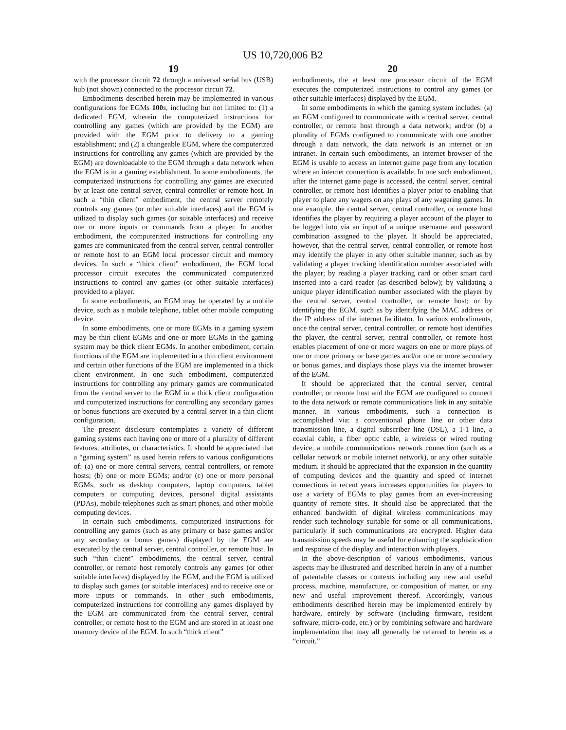US 10,720,006 B2
19
with the processor circuit 72 through a universal serial bus (USB) hub (not shown) connected to the processor circuit 72.
Embodiments described herein may be implemented in various configurations for EGMs 100 s, including but not limited to: (1) a dedicated EGM, wherein the computerized instructions for controlling any games (which are provided by the EGM) are provided with the EGM prior to delivery to a gaming establishment; and (2) a changeable EGM, where the computerized instructions for controlling any games (which are provided by the EGM) are downloadable to the EGM through a data network when the EGM is in a gaming establishment. In some embodiments, the computerized instructions for controlling any games are executed by at least one central server, central controller or remote host. In such a “thin client” embodiment, the central server remotely controls any games (or other suitable interfaces) and the EGM is utilized to display such games (or suitable interfaces) and receive one or more inputs or commands from a player. In another embodiment, the computerized instructions for controlling any games are communicated from the central server, central controller or remote host to an EGM local processor circuit and memory devices. In such a “thick client” embodiment, the EGM local processor circuit executes the communicated computerized instructions to control any games (or other suitable interfaces) provided to a player.
In some embodiments, an EGM may be operated by a mobile device, such as a mobile telephone, tablet other mobile computing device.
In some embodiments, one or more EGMs in a gaming system may be thin client EGMs and one or more EGMs in the gaming system may be thick client EGMs. In another embodiment, certain functions of the EGM are implemented in a thin client environment and certain other functions of the EGM are implemented in a thick client environment. In one such embodiment, computerized instructions for controlling any primary games are communicated from the central server to the EGM in a thick client configuration and computerized instructions for controlling any secondary games or bonus functions are executed by a central server in a thin client configuration.
The present disclosure contemplates a variety of different gaming systems each having one or more of a plurality of different features, attributes, or characteristics. It should be appreciated that a “gaming system” as used herein refers to various configurations of: (a) one or more central servers, central controllers, or remote hosts; (b) one or more EGMs; and/or (c) one or more personal EGMs, such as desktop computers, laptop computers, tablet computers or computing devices, personal digital assistants (PDAs), mobile telephones such as smart phones, and other mobile computing devices.
In certain such embodiments, computerized instructions for controlling any games (such as any primary or base games and/or any secondary or bonus games) displayed by the EGM are executed by the central server, central controller, or remote host. In such “thin client” embodiments, the central server, central controller, or remote host remotely controls any games (or other suitable interfaces) displayed by the EGM, and the EGM is utilized to display such games (or suitable interfaces) and to receive one or more inputs or commands. In other such embodiments, computerized instructions for controlling any games displayed by the EGM are communicated from the central server, central controller, or remote host to the EGM and are stored in at least one memory device of the EGM. In such “thick client”
20
embodiments, the at least one processor circuit of the EGM executes the computerized instructions to control any games (or other suitable interfaces) displayed by the EGM.
In some embodiments in which the gaming system includes: (a) an EGM configured to communicate with a central server, central controller, or remote host through a data network; and/or (b) a plurality of EGMs configured to communicate with one another through a data network, the data network is an internet or an intranet. In certain such embodiments, an internet browser of the EGM is usable to access an internet game page from any location where an internet connection is available. In one such embodiment, after the internet game page is accessed, the central server, central controller, or remote host identifies a player prior to enabling that player to place any wagers on any plays of any wagering games. In one example, the central server, central controller, or remote host identifies the player by requiring a player account of the player to be logged into via an input of a unique username and password combination assigned to the player. It should be appreciated, however, that the central server, central controller, or remote host may identify the player in any other suitable manner, such as by validating a player tracking identification number associated with the player; by reading a player tracking card or other smart card inserted into a card reader (as described below); by validating a unique player identification number associated with the player by the central server, central controller, or remote host; or by identifying the EGM, such as by identifying the MAC address or the IP address of the internet facilitator. In various embodiments, once the central server, central controller, or remote host identifies the player, the central server, central controller, or remote host enables placement of one or more wagers on one or more plays of one or more primary or base games and/or one or more secondary or bonus games, and displays those plays via the internet browser of the EGM.
It should be appreciated that the central server, central controller, or remote host and the EGM are configured to connect to the data network or remote communications link in any suitable manner. In various embodiments, such a connection is accomplished via: a conventional phone line or other data transmission line, a digital subscriber line (DSL), a T-1 line, a coaxial cable, a fiber optic cable, a wireless or wired routing device, a mobile communications network connection (such as a cellular network or mobile internet network), or any other suitable medium. It should be appreciated that the expansion in the quantity of computing devices and the quantity and speed of internet connections in recent years increases opportunities for players to use a variety of EGMs to play games from an ever-increasing quantity of remote sites. It should also be appreciated that the enhanced bandwidth of digital wireless communications may render such technology suitable for some or all communications, particularly if such communications are encrypted. Higher data transmission speeds may be useful for enhancing the sophistication and response of the display and interaction with players.
In the above-description of various embodiments, various aspects may be illustrated and described herein in any of a number of patentable classes or contexts including any new and useful process, machine, manufacture, or composition of matter, or any new and useful improvement thereof. Accordingly, various embodiments described herein may be implemented entirely by hardware, entirely by software (including firmware, resident software, micro-code, etc.) or by combining software and hardware implementation that may all generally be referred to herein as a “circuit,”